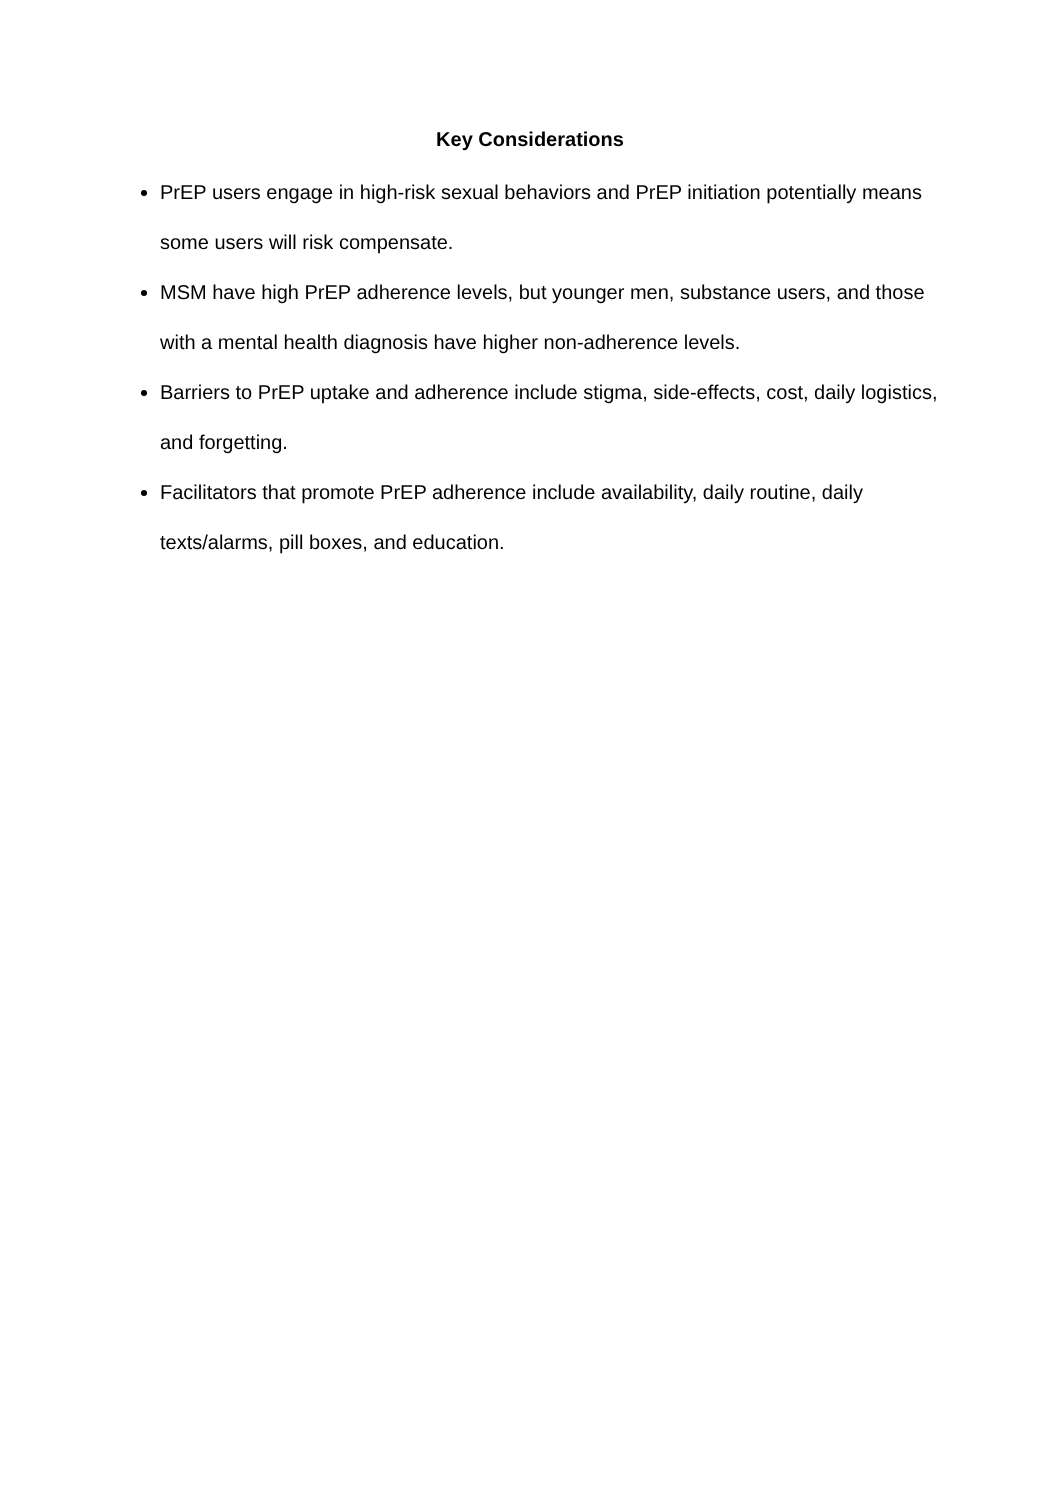Key Considerations
PrEP users engage in high-risk sexual behaviors and PrEP initiation potentially means some users will risk compensate.
MSM have high PrEP adherence levels, but younger men, substance users, and those with a mental health diagnosis have higher non-adherence levels.
Barriers to PrEP uptake and adherence include stigma, side-effects, cost, daily logistics, and forgetting.
Facilitators that promote PrEP adherence include availability, daily routine, daily texts/alarms, pill boxes, and education.